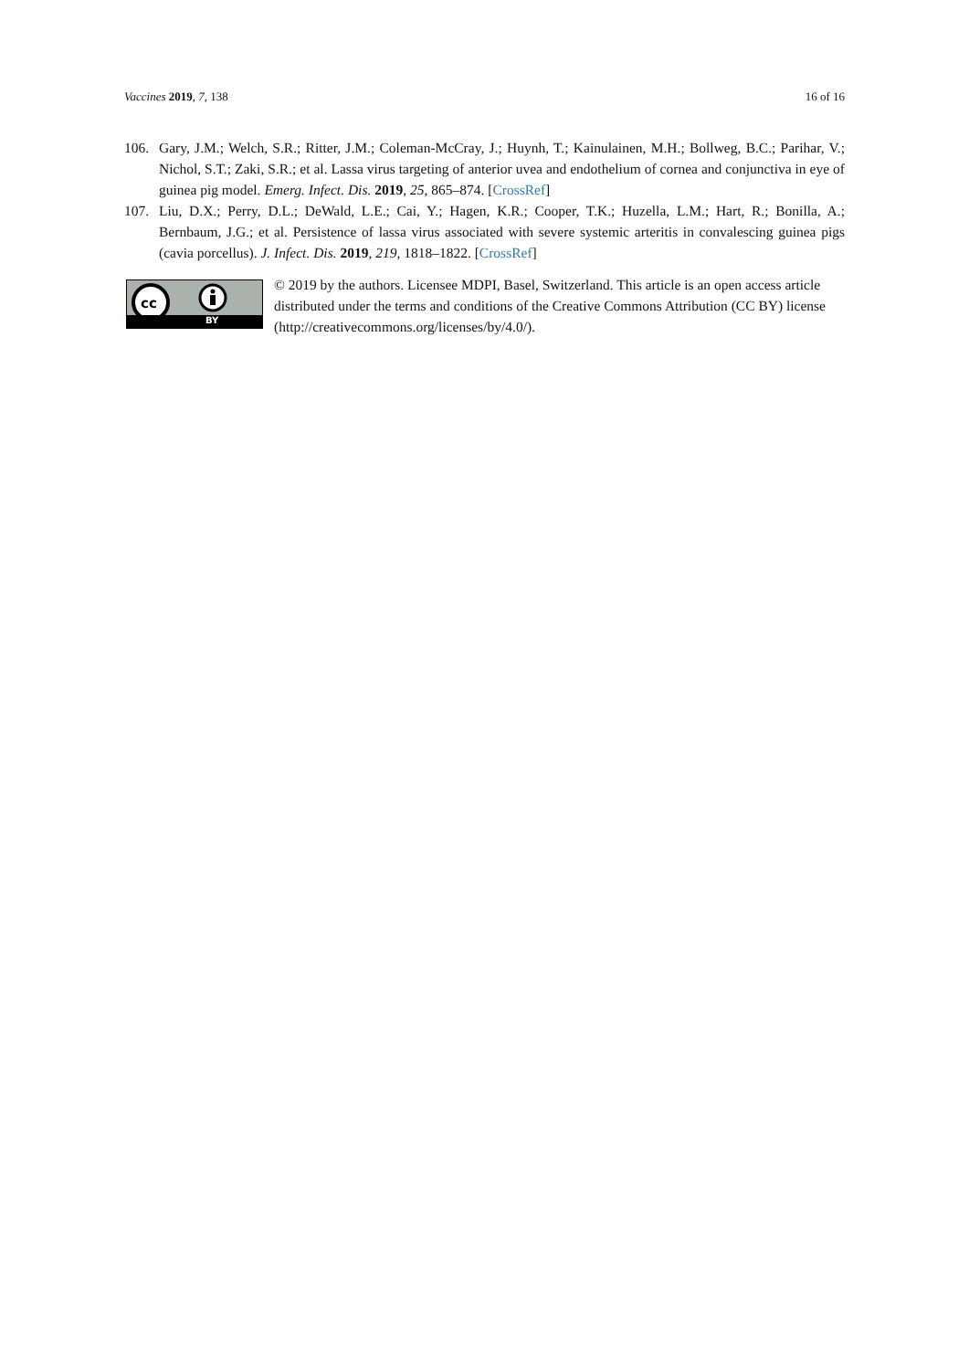Vaccines 2019, 7, 138 16 of 16
106. Gary, J.M.; Welch, S.R.; Ritter, J.M.; Coleman-McCray, J.; Huynh, T.; Kainulainen, M.H.; Bollweg, B.C.; Parihar, V.; Nichol, S.T.; Zaki, S.R.; et al. Lassa virus targeting of anterior uvea and endothelium of cornea and conjunctiva in eye of guinea pig model. Emerg. Infect. Dis. 2019, 25, 865–874. [CrossRef]
107. Liu, D.X.; Perry, D.L.; DeWald, L.E.; Cai, Y.; Hagen, K.R.; Cooper, T.K.; Huzella, L.M.; Hart, R.; Bonilla, A.; Bernbaum, J.G.; et al. Persistence of lassa virus associated with severe systemic arteritis in convalescing guinea pigs (cavia porcellus). J. Infect. Dis. 2019, 219, 1818–1822. [CrossRef]
cc
BY
© 2019 by the authors. Licensee MDPI, Basel, Switzerland. This article is an open access article distributed under the terms and conditions of the Creative Commons Attribution (CC BY) license (http://creativecommons.org/licenses/by/4.0/).